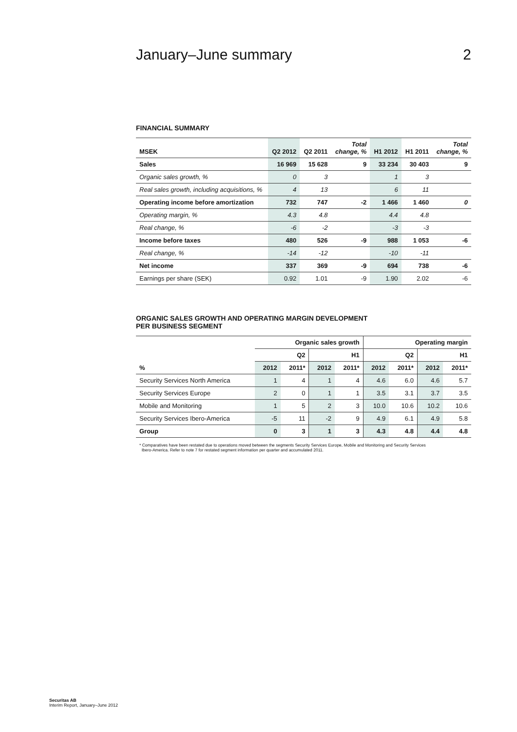January–June summary 2
FINANCIAL SUMMARY
| MSEK | Q2 2012 | Q2 2011 | Total change, % | H1 2012 | H1 2011 | Total change, % |
| --- | --- | --- | --- | --- | --- | --- |
| Sales | 16 969 | 15 628 | 9 | 33 234 | 30 403 | 9 |
| Organic sales growth, % | 0 | 3 | | 1 | 3 | |
| Real sales growth, including acquisitions, % | 4 | 13 | | 6 | 11 | |
| Operating income before amortization | 732 | 747 | -2 | 1 466 | 1 460 | 0 |
| Operating margin, % | 4.3 | 4.8 | | 4.4 | 4.8 | |
| Real change, % | -6 | -2 | | -3 | -3 | |
| Income before taxes | 480 | 526 | -9 | 988 | 1 053 | -6 |
| Real change, % | -14 | -12 | | -10 | -11 | |
| Net income | 337 | 369 | -9 | 694 | 738 | -6 |
| Earnings per share (SEK) | 0.92 | 1.01 | -9 | 1.90 | 2.02 | -6 |
ORGANIC SALES GROWTH AND OPERATING MARGIN DEVELOPMENT
PER BUSINESS SEGMENT
| | Organic sales growth | | | | Operating margin | | | |
| --- | --- | --- | --- | --- | --- | --- | --- | --- |
| | Q2 | | H1 | | Q2 | | H1 | |
| % | 2012 | 2011* | 2012 | 2011* | 2012 | 2011* | 2012 | 2011* |
| Security Services North America | 1 | 4 | 1 | 4 | 4.6 | 6.0 | 4.6 | 5.7 |
| Security Services Europe | 2 | 0 | 1 | 1 | 3.5 | 3.1 | 3.7 | 3.5 |
| Mobile and Monitoring | 1 | 5 | 2 | 3 | 10.0 | 10.6 | 10.2 | 10.6 |
| Security Services Ibero-America | -5 | 11 | -2 | 9 | 4.9 | 6.1 | 4.9 | 5.8 |
| Group | 0 | 3 | 1 | 3 | 4.3 | 4.8 | 4.4 | 4.8 |
* Comparatives have been restated due to operations moved between the segments Security Services Europe, Mobile and Monitoring and Security Services
Ibero-America. Refer to note 7 for restated segment information per quarter and accumulated 2011.
Securitas AB
Interim Report, January–June 2012